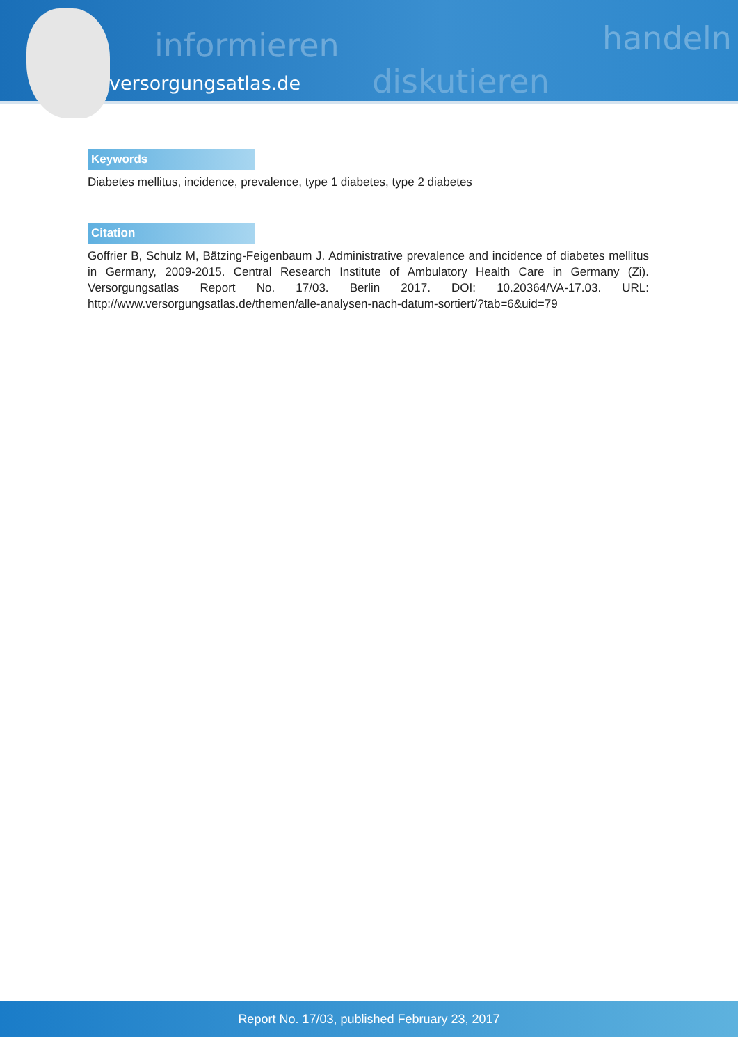informieren
diskutieren
handeln
versorgungsatlas.de
Keywords
Diabetes mellitus, incidence, prevalence, type 1 diabetes, type 2 diabetes
Citation
Goffrier B, Schulz M, Bätzing-Feigenbaum J. Administrative prevalence and incidence of diabetes mellitus in Germany, 2009-2015. Central Research Institute of Ambulatory Health Care in Germany (Zi). Versorgungsatlas Report No. 17/03. Berlin 2017. DOI: 10.20364/VA-17.03. URL: http://www.versorgungsatlas.de/themen/alle-analysen-nach-datum-sortiert/?tab=6&uid=79
Report No. 17/03, published February 23, 2017